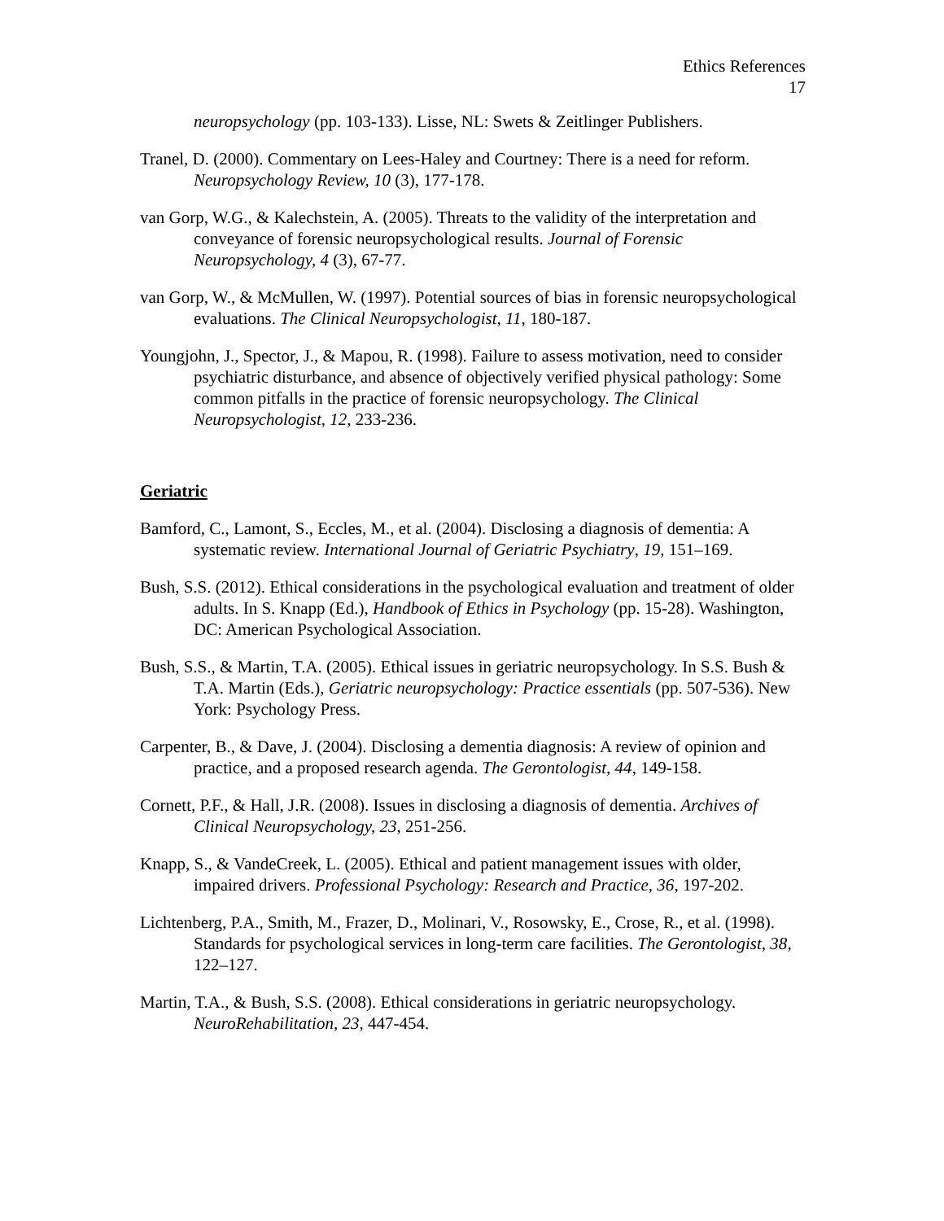Ethics References
17
neuropsychology (pp. 103-133). Lisse, NL: Swets & Zeitlinger Publishers.
Tranel, D. (2000). Commentary on Lees-Haley and Courtney: There is a need for reform. Neuropsychology Review, 10 (3), 177-178.
van Gorp, W.G., & Kalechstein, A. (2005). Threats to the validity of the interpretation and conveyance of forensic neuropsychological results. Journal of Forensic Neuropsychology, 4 (3), 67-77.
van Gorp, W., & McMullen, W. (1997). Potential sources of bias in forensic neuropsychological evaluations. The Clinical Neuropsychologist, 11, 180-187.
Youngjohn, J., Spector, J., & Mapou, R. (1998). Failure to assess motivation, need to consider psychiatric disturbance, and absence of objectively verified physical pathology: Some common pitfalls in the practice of forensic neuropsychology. The Clinical Neuropsychologist, 12, 233-236.
Geriatric
Bamford, C., Lamont, S., Eccles, M., et al. (2004). Disclosing a diagnosis of dementia: A systematic review. International Journal of Geriatric Psychiatry, 19, 151–169.
Bush, S.S. (2012). Ethical considerations in the psychological evaluation and treatment of older adults. In S. Knapp (Ed.), Handbook of Ethics in Psychology (pp. 15-28). Washington, DC: American Psychological Association.
Bush, S.S., & Martin, T.A. (2005). Ethical issues in geriatric neuropsychology. In S.S. Bush & T.A. Martin (Eds.), Geriatric neuropsychology: Practice essentials (pp. 507-536). New York: Psychology Press.
Carpenter, B., & Dave, J. (2004). Disclosing a dementia diagnosis: A review of opinion and practice, and a proposed research agenda. The Gerontologist, 44, 149-158.
Cornett, P.F., & Hall, J.R. (2008). Issues in disclosing a diagnosis of dementia. Archives of Clinical Neuropsychology, 23, 251-256.
Knapp, S., & VandeCreek, L. (2005). Ethical and patient management issues with older, impaired drivers. Professional Psychology: Research and Practice, 36, 197-202.
Lichtenberg, P.A., Smith, M., Frazer, D., Molinari, V., Rosowsky, E., Crose, R., et al. (1998). Standards for psychological services in long-term care facilities. The Gerontologist, 38, 122–127.
Martin, T.A., & Bush, S.S. (2008). Ethical considerations in geriatric neuropsychology. NeuroRehabilitation, 23, 447-454.